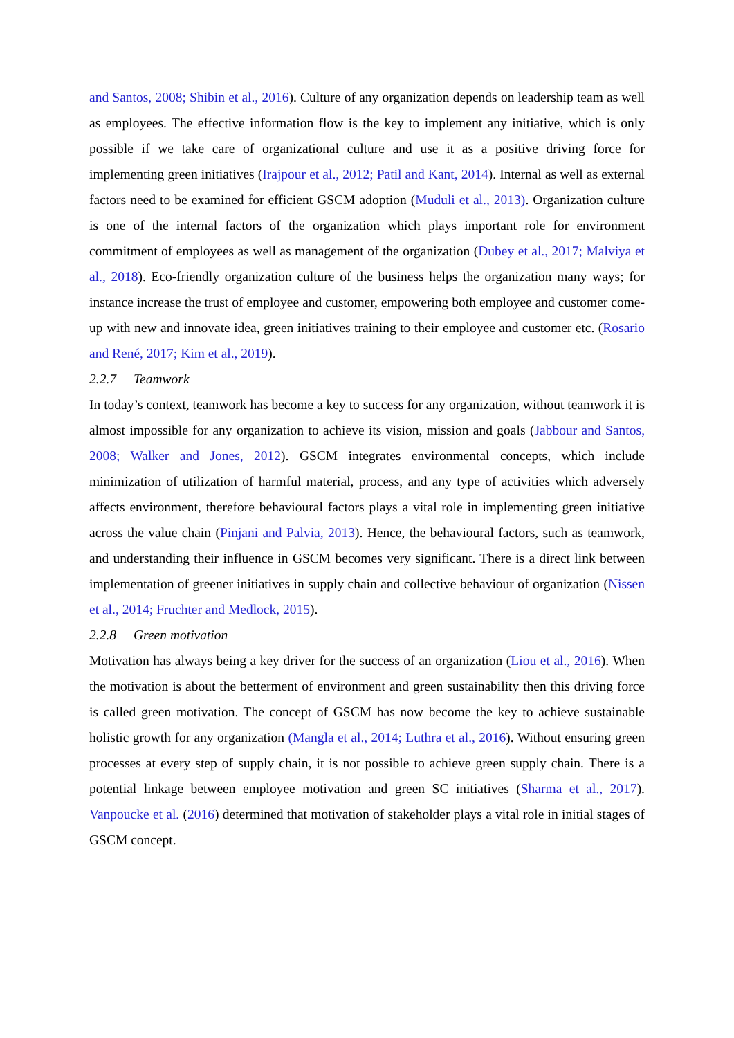and Santos, 2008; Shibin et al., 2016). Culture of any organization depends on leadership team as well as employees. The effective information flow is the key to implement any initiative, which is only possible if we take care of organizational culture and use it as a positive driving force for implementing green initiatives (Irajpour et al., 2012; Patil and Kant, 2014). Internal as well as external factors need to be examined for efficient GSCM adoption (Muduli et al., 2013). Organization culture is one of the internal factors of the organization which plays important role for environment commitment of employees as well as management of the organization (Dubey et al., 2017; Malviya et al., 2018). Eco-friendly organization culture of the business helps the organization many ways; for instance increase the trust of employee and customer, empowering both employee and customer come-up with new and innovate idea, green initiatives training to their employee and customer etc. (Rosario and René, 2017; Kim et al., 2019).
2.2.7 Teamwork
In today’s context, teamwork has become a key to success for any organization, without teamwork it is almost impossible for any organization to achieve its vision, mission and goals (Jabbour and Santos, 2008; Walker and Jones, 2012). GSCM integrates environmental concepts, which include minimization of utilization of harmful material, process, and any type of activities which adversely affects environment, therefore behavioural factors plays a vital role in implementing green initiative across the value chain (Pinjani and Palvia, 2013). Hence, the behavioural factors, such as teamwork, and understanding their influence in GSCM becomes very significant. There is a direct link between implementation of greener initiatives in supply chain and collective behaviour of organization (Nissen et al., 2014; Fruchter and Medlock, 2015).
2.2.8 Green motivation
Motivation has always being a key driver for the success of an organization (Liou et al., 2016). When the motivation is about the betterment of environment and green sustainability then this driving force is called green motivation. The concept of GSCM has now become the key to achieve sustainable holistic growth for any organization (Mangla et al., 2014; Luthra et al., 2016). Without ensuring green processes at every step of supply chain, it is not possible to achieve green supply chain. There is a potential linkage between employee motivation and green SC initiatives (Sharma et al., 2017). Vanpoucke et al. (2016) determined that motivation of stakeholder plays a vital role in initial stages of GSCM concept.